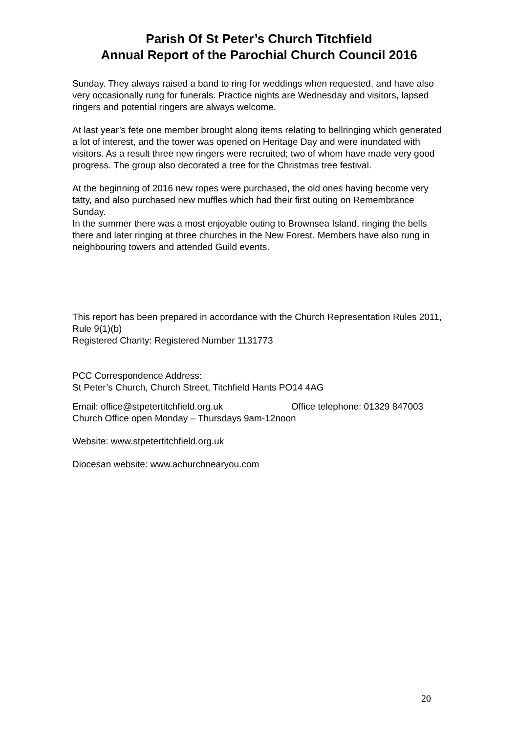Parish Of St Peter’s Church Titchfield
Annual Report of the Parochial Church Council 2016
Sunday. They always raised a band to ring for weddings when requested, and have also very occasionally rung for funerals. Practice nights are Wednesday and visitors, lapsed ringers and potential ringers are always welcome.
At last year’s fete one member brought along items relating to bellringing which generated a lot of interest, and the tower was opened on Heritage Day and were inundated with visitors. As a result three new ringers were recruited; two of whom have made very good progress. The group also decorated a tree for the Christmas tree festival.
At the beginning of 2016 new ropes were purchased, the old ones having become very tatty, and also purchased new muffles which had their first outing on Remembrance Sunday.
In the summer there was a most enjoyable outing to Brownsea Island, ringing the bells there and later ringing at three churches in the New Forest. Members have also rung in neighbouring towers and attended Guild events.
This report has been prepared in accordance with the Church Representation Rules 2011, Rule 9(1)(b)
Registered Charity: Registered Number 1131773
PCC Correspondence Address:
St Peter’s Church, Church Street, Titchfield Hants PO14 4AG
Email: office@stpetertitchfield.org.uk Office telephone: 01329 847003
Church Office open Monday – Thursdays 9am-12noon
Website: www.stpetertitchfield.org.uk
Diocesan website: www.achurchnearyou.com
20